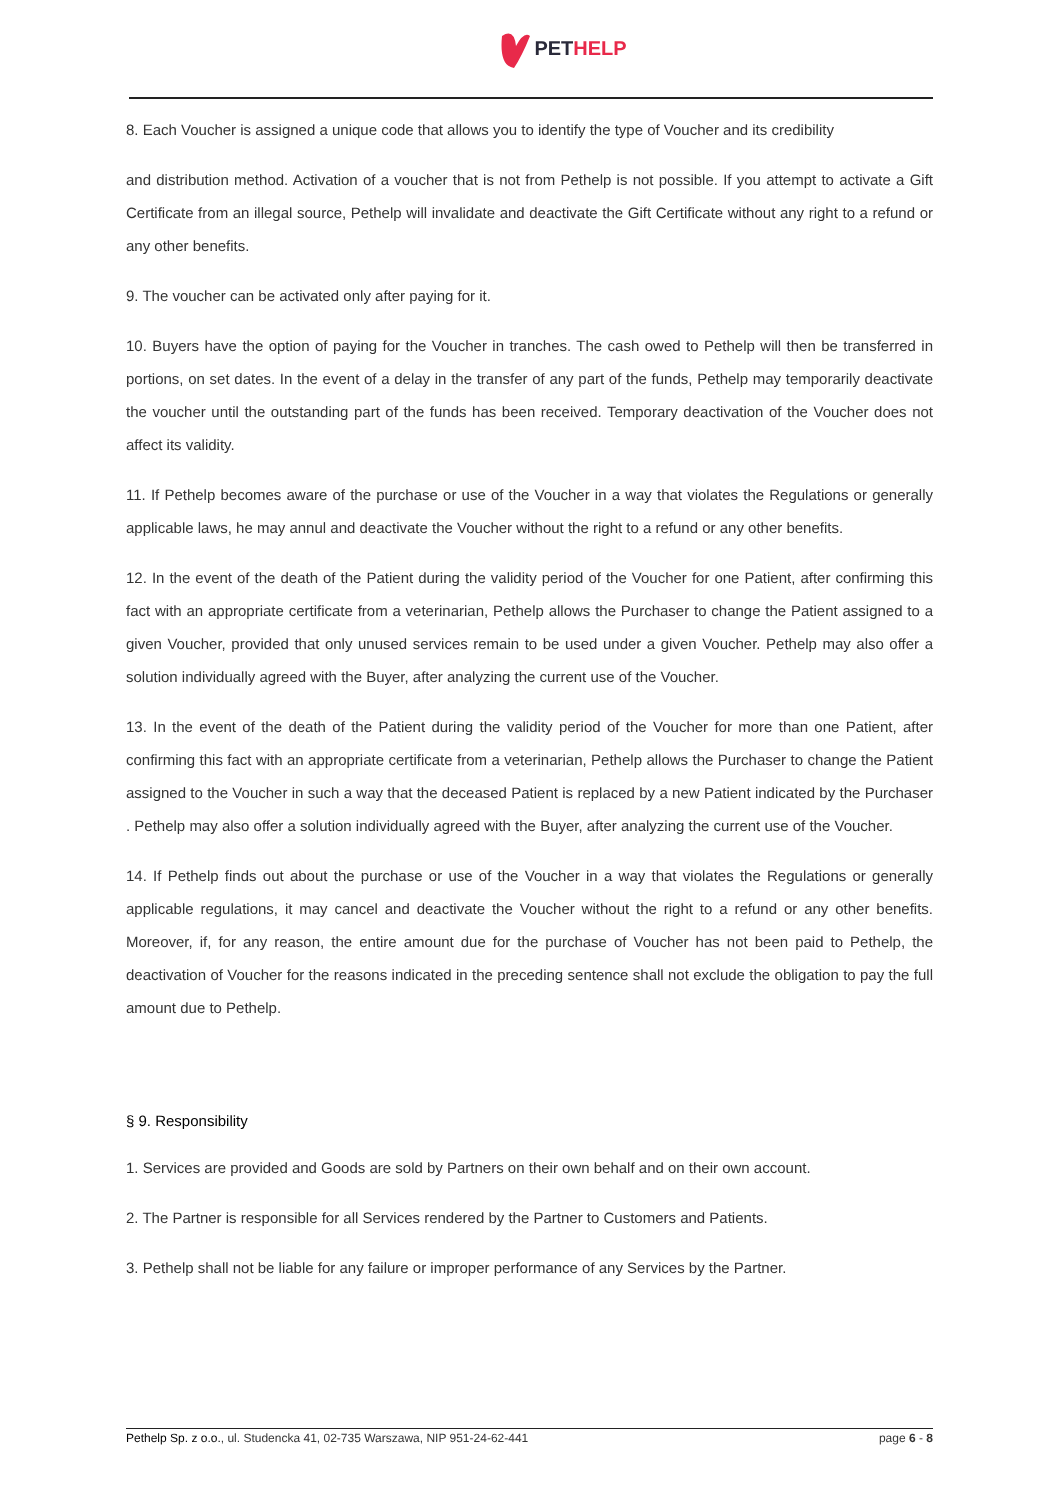PETHELP
8. Each Voucher is assigned a unique code that allows you to identify the type of Voucher and its credibility
and distribution method. Activation of a voucher that is not from Pethelp is not possible. If you attempt to activate a Gift Certificate from an illegal source, Pethelp will invalidate and deactivate the Gift Certificate without any right to a refund or any other benefits.
9. The voucher can be activated only after paying for it.
10. Buyers have the option of paying for the Voucher in tranches. The cash owed to Pethelp will then be transferred in portions, on set dates. In the event of a delay in the transfer of any part of the funds, Pethelp may temporarily deactivate the voucher until the outstanding part of the funds has been received. Temporary deactivation of the Voucher does not affect its validity.
11. If Pethelp becomes aware of the purchase or use of the Voucher in a way that violates the Regulations or generally applicable laws, he may annul and deactivate the Voucher without the right to a refund or any other benefits.
12. In the event of the death of the Patient during the validity period of the Voucher for one Patient, after confirming this fact with an appropriate certificate from a veterinarian, Pethelp allows the Purchaser to change the Patient assigned to a given Voucher, provided that only unused services remain to be used under a given Voucher. Pethelp may also offer a solution individually agreed with the Buyer, after analyzing the current use of the Voucher.
13. In the event of the death of the Patient during the validity period of the Voucher for more than one Patient, after confirming this fact with an appropriate certificate from a veterinarian, Pethelp allows the Purchaser to change the Patient assigned to the Voucher in such a way that the deceased Patient is replaced by a new Patient indicated by the Purchaser . Pethelp may also offer a solution individually agreed with the Buyer, after analyzing the current use of the Voucher.
14. If Pethelp finds out about the purchase or use of the Voucher in a way that violates the Regulations or generally applicable regulations, it may cancel and deactivate the Voucher without the right to a refund or any other benefits. Moreover, if, for any reason, the entire amount due for the purchase of Voucher has not been paid to Pethelp, the deactivation of Voucher for the reasons indicated in the preceding sentence shall not exclude the obligation to pay the full amount due to Pethelp.
§ 9. Responsibility
1. Services are provided and Goods are sold by Partners on their own behalf and on their own account.
2. The Partner is responsible for all Services rendered by the Partner to Customers and Patients.
3. Pethelp shall not be liable for any failure or improper performance of any Services by the Partner.
Pethelp Sp. z o.o., ul. Studencka 41, 02-735 Warszawa, NIP 951-24-62-441 page 6 - 8